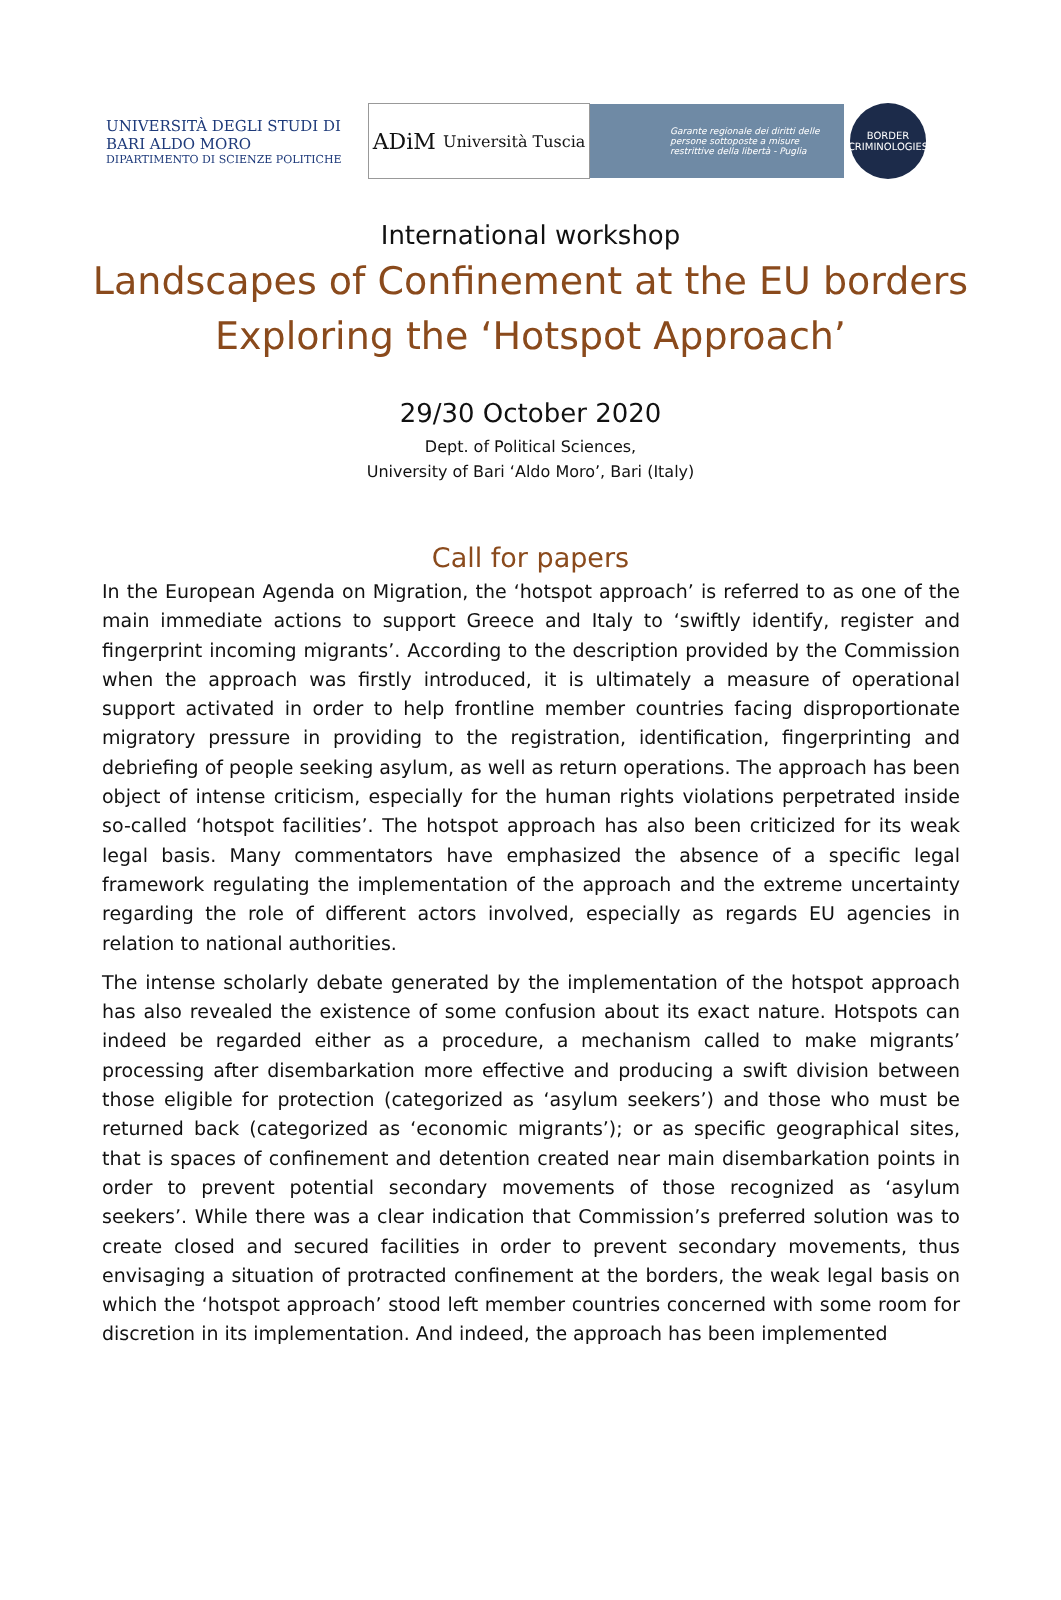UNIVERSITÀ DEGLI STUDI DI BARI ALDO MORO
DIPARTIMENTO DI SCIENZE POLITICHE
ADiM Università Tuscia
Garante regionale dei diritti delle persone sottoposte a misure restrittive della libertà - Puglia
BORDER CRIMINOLOGIES
International workshop
Landscapes of Confinement at the EU borders
Exploring the ‘Hotspot Approach’
29/30 October 2020
Dept. of Political Sciences,
University of Bari ‘Aldo Moro’, Bari (Italy)
Call for papers
In the European Agenda on Migration, the ‘hotspot approach’ is referred to as one of the main immediate actions to support Greece and Italy to ‘swiftly identify, register and fingerprint incoming migrants’. According to the description provided by the Commission when the approach was firstly introduced, it is ultimately a measure of operational support activated in order to help frontline member countries facing disproportionate migratory pressure in providing to the registration, identification, fingerprinting and debriefing of people seeking asylum, as well as return operations. The approach has been object of intense criticism, especially for the human rights violations perpetrated inside so-called ‘hotspot facilities’. The hotspot approach has also been criticized for its weak legal basis. Many commentators have emphasized the absence of a specific legal framework regulating the implementation of the approach and the extreme uncertainty regarding the role of different actors involved, especially as regards EU agencies in relation to national authorities.
The intense scholarly debate generated by the implementation of the hotspot approach has also revealed the existence of some confusion about its exact nature. Hotspots can indeed be regarded either as a procedure, a mechanism called to make migrants’ processing after disembarkation more effective and producing a swift division between those eligible for protection (categorized as ‘asylum seekers’) and those who must be returned back (categorized as ‘economic migrants’); or as specific geographical sites, that is spaces of confinement and detention created near main disembarkation points in order to prevent potential secondary movements of those recognized as ‘asylum seekers’. While there was a clear indication that Commission’s preferred solution was to create closed and secured facilities in order to prevent secondary movements, thus envisaging a situation of protracted confinement at the borders, the weak legal basis on which the ‘hotspot approach’ stood left member countries concerned with some room for discretion in its implementation. And indeed, the approach has been implemented